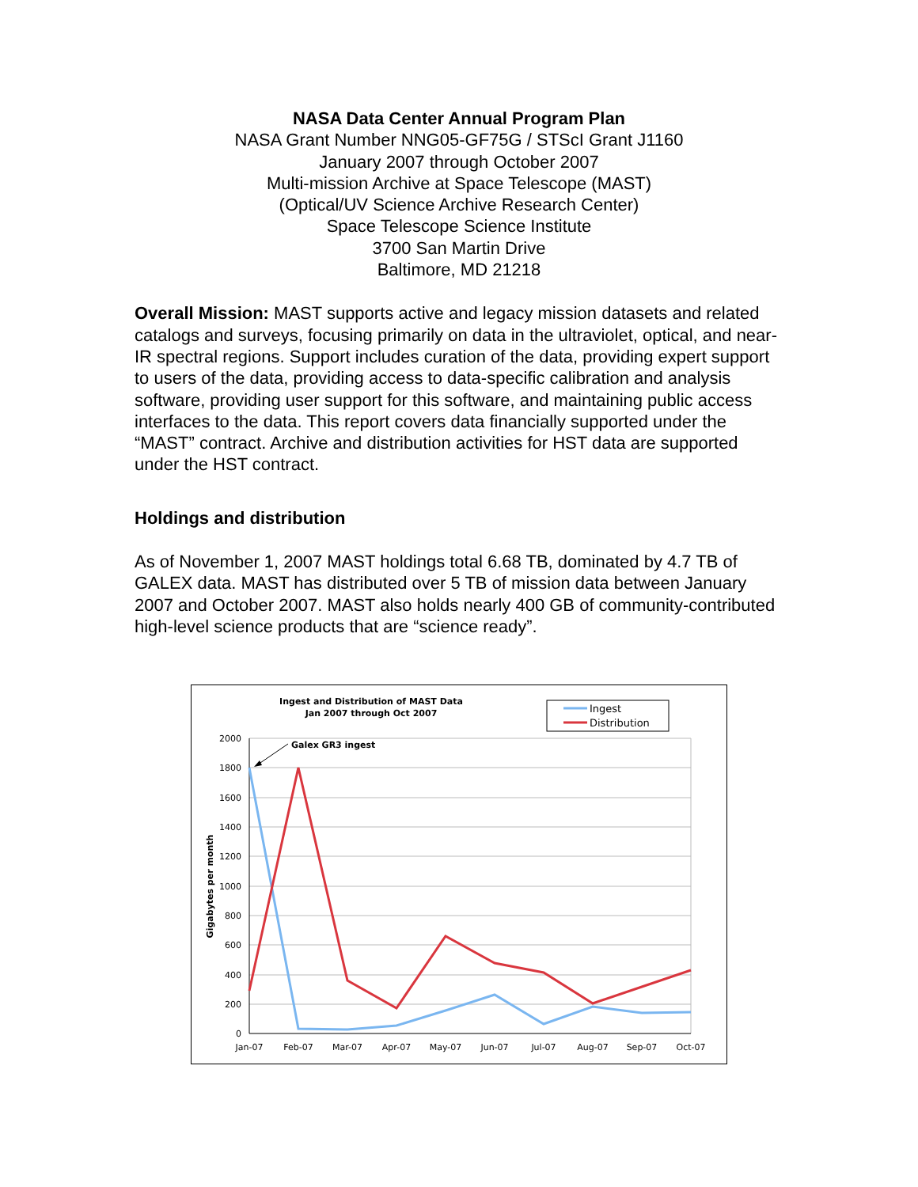NASA Data Center Annual Program Plan
NASA Grant Number NNG05-GF75G / STScI Grant J1160
January 2007 through October 2007
Multi-mission Archive at Space Telescope (MAST)
(Optical/UV Science Archive Research Center)
Space Telescope Science Institute
3700 San Martin Drive
Baltimore, MD 21218
Overall Mission: MAST supports active and legacy mission datasets and related catalogs and surveys, focusing primarily on data in the ultraviolet, optical, and near-IR spectral regions. Support includes curation of the data, providing expert support to users of the data, providing access to data-specific calibration and analysis software, providing user support for this software, and maintaining public access interfaces to the data. This report covers data financially supported under the “MAST” contract. Archive and distribution activities for HST data are supported under the HST contract.
Holdings and distribution
As of November 1, 2007 MAST holdings total 6.68 TB, dominated by 4.7 TB of GALEX data. MAST has distributed over 5 TB of mission data between January 2007 and October 2007. MAST also holds nearly 400 GB of community-contributed high-level science products that are “science ready”.
Ingest and Distribution of MAST Data
Jan 2007 through Oct 2007
Ingest
Distribution
2000
1800
1600
1400
1200
1000
800
600
400
200
0
Gigabytes per month
Jan-07
Feb-07
Mar-07
Apr-07
May-07
Jun-07
Jul-07
Aug-07
Sep-07
Oct-07
Galex GR3 ingest